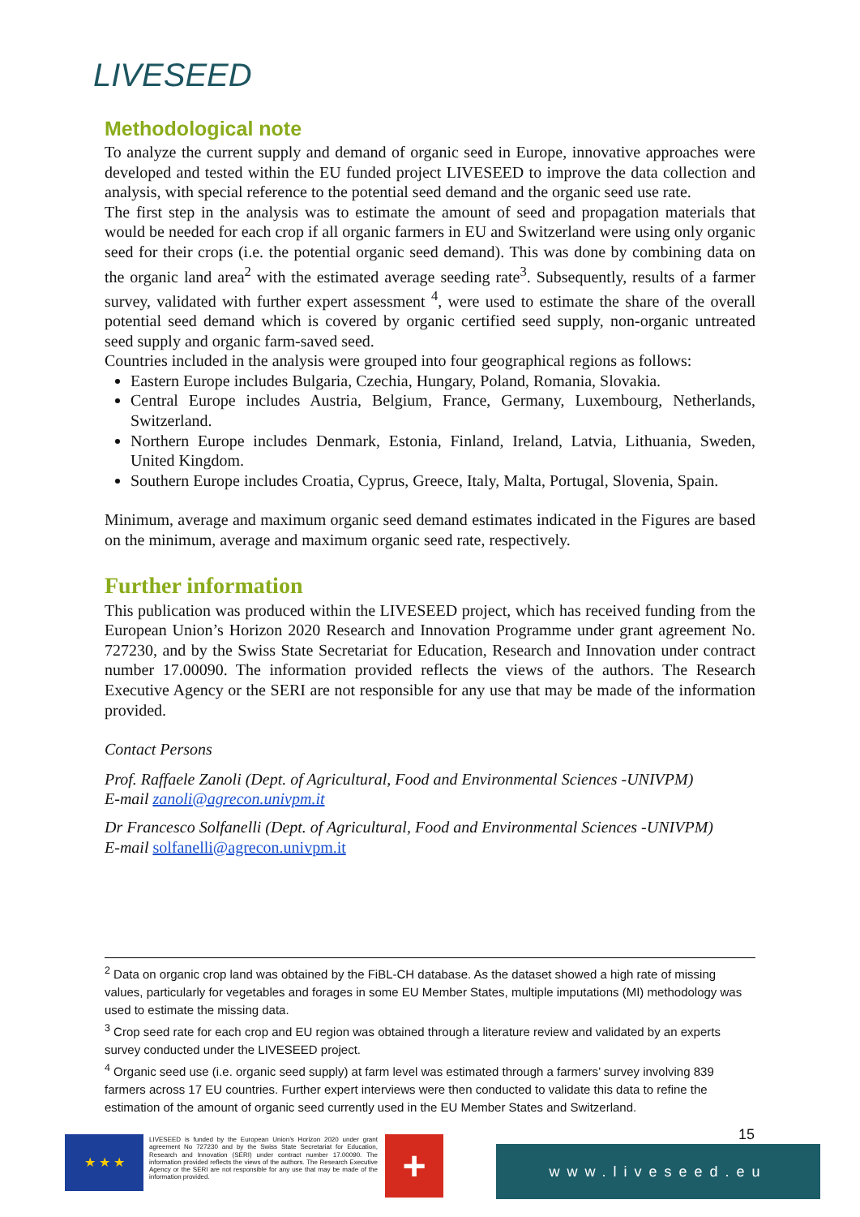LIVESEED
Methodological note
To analyze the current supply and demand of organic seed in Europe, innovative approaches were developed and tested within the EU funded project LIVESEED to improve the data collection and analysis, with special reference to the potential seed demand and the organic seed use rate.
The first step in the analysis was to estimate the amount of seed and propagation materials that would be needed for each crop if all organic farmers in EU and Switzerland were using only organic seed for their crops (i.e. the potential organic seed demand). This was done by combining data on the organic land area<sup>2</sup> with the estimated average seeding rate<sup>3</sup>. Subsequently, results of a farmer survey, validated with further expert assessment <sup>4</sup>, were used to estimate the share of the overall potential seed demand which is covered by organic certified seed supply, non-organic untreated seed supply and organic farm-saved seed.
Countries included in the analysis were grouped into four geographical regions as follows:
Eastern Europe includes Bulgaria, Czechia, Hungary, Poland, Romania, Slovakia.
Central Europe includes Austria, Belgium, France, Germany, Luxembourg, Netherlands, Switzerland.
Northern Europe includes Denmark, Estonia, Finland, Ireland, Latvia, Lithuania, Sweden, United Kingdom.
Southern Europe includes Croatia, Cyprus, Greece, Italy, Malta, Portugal, Slovenia, Spain.
Minimum, average and maximum organic seed demand estimates indicated in the Figures are based on the minimum, average and maximum organic seed rate, respectively.
Further information
This publication was produced within the LIVESEED project, which has received funding from the European Union’s Horizon 2020 Research and Innovation Programme under grant agreement No. 727230, and by the Swiss State Secretariat for Education, Research and Innovation under contract number 17.00090. The information provided reflects the views of the authors. The Research Executive Agency or the SERI are not responsible for any use that may be made of the information provided.
Contact Persons
Prof. Raffaele Zanoli (Dept. of Agricultural, Food and Environmental Sciences -UNIVPM)
E-mail zanoli@agrecon.univpm.it
Dr Francesco Solfanelli (Dept. of Agricultural, Food and Environmental Sciences -UNIVPM)
E-mail solfanelli@agrecon.univpm.it
<sup>2</sup> Data on organic crop land was obtained by the FiBL-CH database. As the dataset showed a high rate of missing values, particularly for vegetables and forages in some EU Member States, multiple imputations (MI) methodology was used to estimate the missing data.
<sup>3</sup> Crop seed rate for each crop and EU region was obtained through a literature review and validated by an experts survey conducted under the LIVESEED project.
<sup>4</sup> Organic seed use (i.e. organic seed supply) at farm level was estimated through a farmers’ survey involving 839 farmers across 17 EU countries. Further expert interviews were then conducted to validate this data to refine the estimation of the amount of organic seed currently used in the EU Member States and Switzerland.
★ ★ ★
LIVESEED is funded by the European Union’s Horizon 2020 under grant agreement No 727230 and by the Swiss State Secretariat for Education, Research and Innovation (SERI) under contract number 17.00090. The information provided reflects the views of the authors. The Research Executive Agency or the SERI are not responsible for any use that may be made of the information provided.
+ 15
www.liveseed.eu